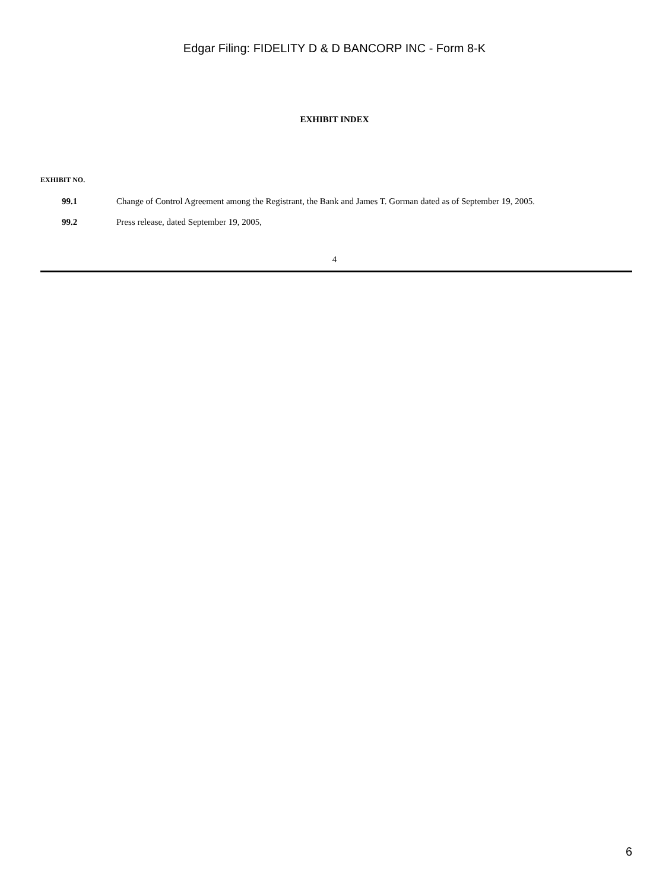Edgar Filing: FIDELITY D & D BANCORP INC - Form 8-K
EXHIBIT INDEX
EXHIBIT NO.
| 99.1 | Change of Control Agreement among the Registrant, the Bank and James T. Gorman dated as of September 19, 2005. |
| 99.2 | Press release, dated September 19, 2005, |
4
6